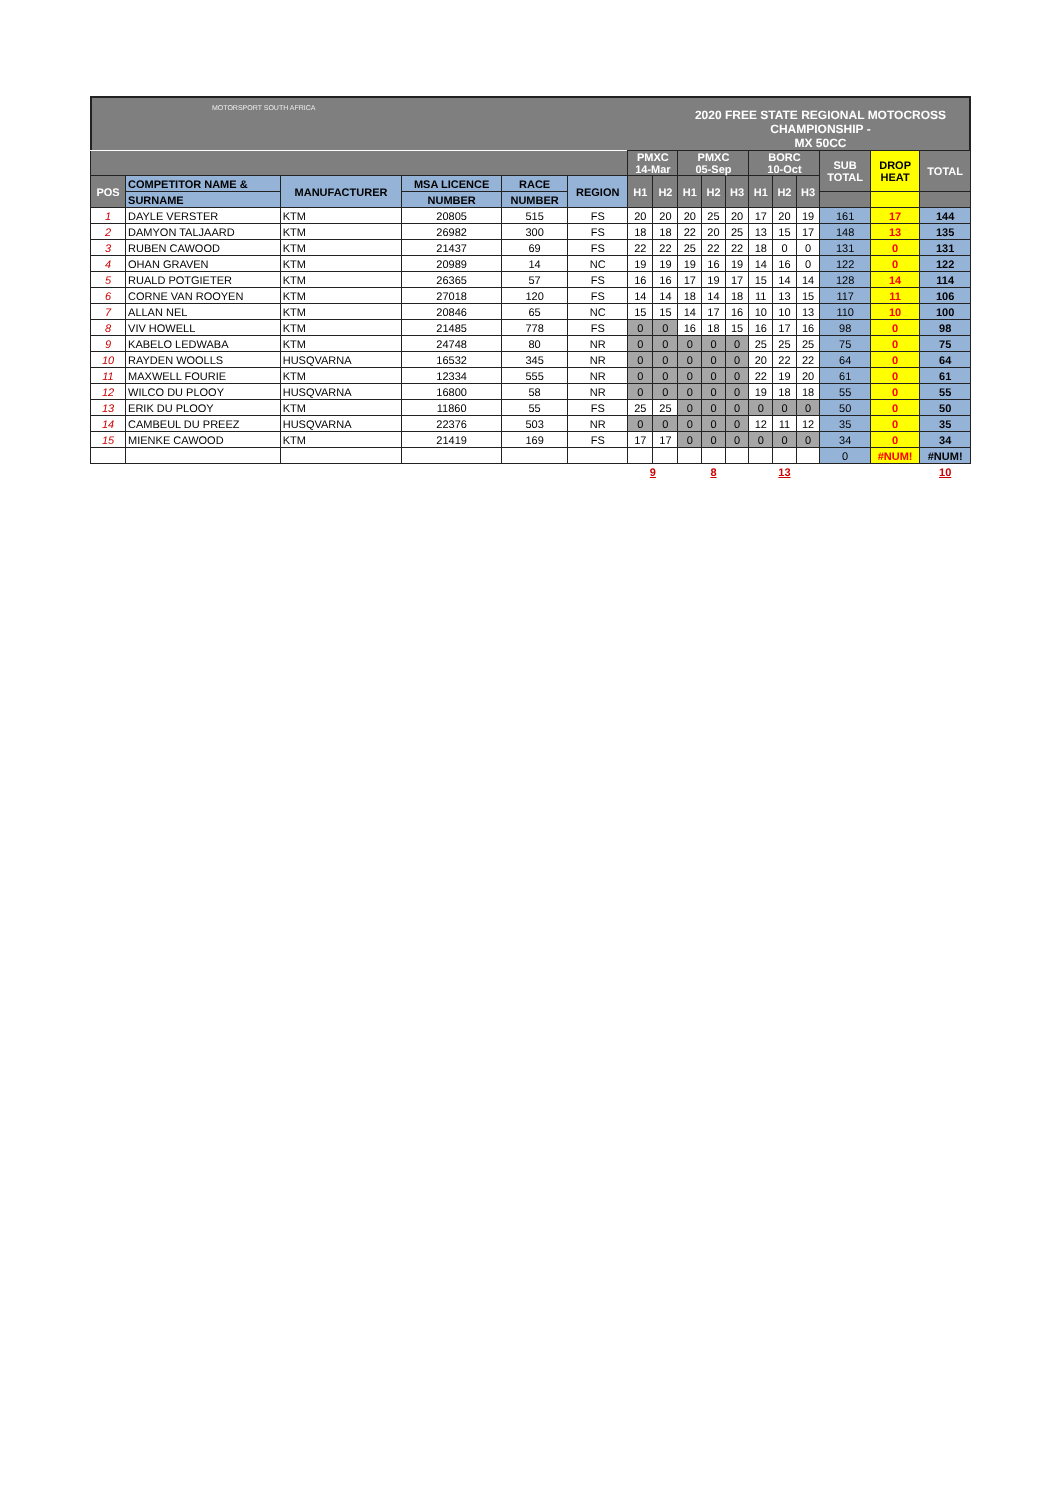MOTORSPORT SOUTH AFRICA
2020 FREE STATE REGIONAL MOTOCROSS CHAMPIONSHIP -
MX 50CC
| | | | | | | PMXC 14-Mar | | PMXC 05-Sep | | | BORC 10-Oct | | | SUB TOTAL | DROP HEAT | TOTAL |
| --- | --- | --- | --- | --- | --- | --- | --- | --- | --- | --- | --- | --- | --- | --- | --- | --- |
| POS | COMPETITOR NAME & | MANUFACTURER | MSA LICENCE | RACE | REGION | H1 | H2 | H1 | H2 | H3 | H1 | H2 | H3 | | | |
| | SURNAME | | NUMBER | NUMBER | | | | | | | | | | | | |
| 1 | DAYLE VERSTER | KTM | 20805 | 515 | FS | 20 | 20 | 20 | 25 | 20 | 17 | 20 | 19 | 161 | 17 | 144 |
| 2 | DAMYON TALJAARD | KTM | 26982 | 300 | FS | 18 | 18 | 22 | 20 | 25 | 13 | 15 | 17 | 148 | 13 | 135 |
| 3 | RUBEN CAWOOD | KTM | 21437 | 69 | FS | 22 | 22 | 25 | 22 | 22 | 18 | 0 | 0 | 131 | 0 | 131 |
| 4 | OHAN GRAVEN | KTM | 20989 | 14 | NC | 19 | 19 | 19 | 16 | 19 | 14 | 16 | 0 | 122 | 0 | 122 |
| 5 | RUALD POTGIETER | KTM | 26365 | 57 | FS | 16 | 16 | 17 | 19 | 17 | 15 | 14 | 14 | 128 | 14 | 114 |
| 6 | CORNE VAN ROOYEN | KTM | 27018 | 120 | FS | 14 | 14 | 18 | 14 | 18 | 11 | 13 | 15 | 117 | 11 | 106 |
| 7 | ALLAN NEL | KTM | 20846 | 65 | NC | 15 | 15 | 14 | 17 | 16 | 10 | 10 | 13 | 110 | 10 | 100 |
| 8 | VIV HOWELL | KTM | 21485 | 778 | FS | 0 | 0 | 16 | 18 | 15 | 16 | 17 | 16 | 98 | 0 | 98 |
| 9 | KABELO LEDWABA | KTM | 24748 | 80 | NR | 0 | 0 | 0 | 0 | 0 | 25 | 25 | 25 | 75 | 0 | 75 |
| 10 | RAYDEN WOOLLS | HUSQVARNA | 16532 | 345 | NR | 0 | 0 | 0 | 0 | 0 | 20 | 22 | 22 | 64 | 0 | 64 |
| 11 | MAXWELL FOURIE | KTM | 12334 | 555 | NR | 0 | 0 | 0 | 0 | 0 | 22 | 19 | 20 | 61 | 0 | 61 |
| 12 | WILCO DU PLOOY | HUSQVARNA | 16800 | 58 | NR | 0 | 0 | 0 | 0 | 0 | 19 | 18 | 18 | 55 | 0 | 55 |
| 13 | ERIK DU PLOOY | KTM | 11860 | 55 | FS | 25 | 25 | 0 | 0 | 0 | 0 | 0 | 0 | 50 | 0 | 50 |
| 14 | CAMBEUL DU PREEZ | HUSQVARNA | 22376 | 503 | NR | 0 | 0 | 0 | 0 | 0 | 12 | 11 | 12 | 35 | 0 | 35 |
| 15 | MIENKE CAWOOD | KTM | 21419 | 169 | FS | 17 | 17 | 0 | 0 | 0 | 0 | 0 | 0 | 34 | 0 | 34 |
| | | | | | | | | | | | | | | 0 | #NUM! | #NUM! |
| | | | | | | 9 | | 8 | | | 13 | | | | | 10 |